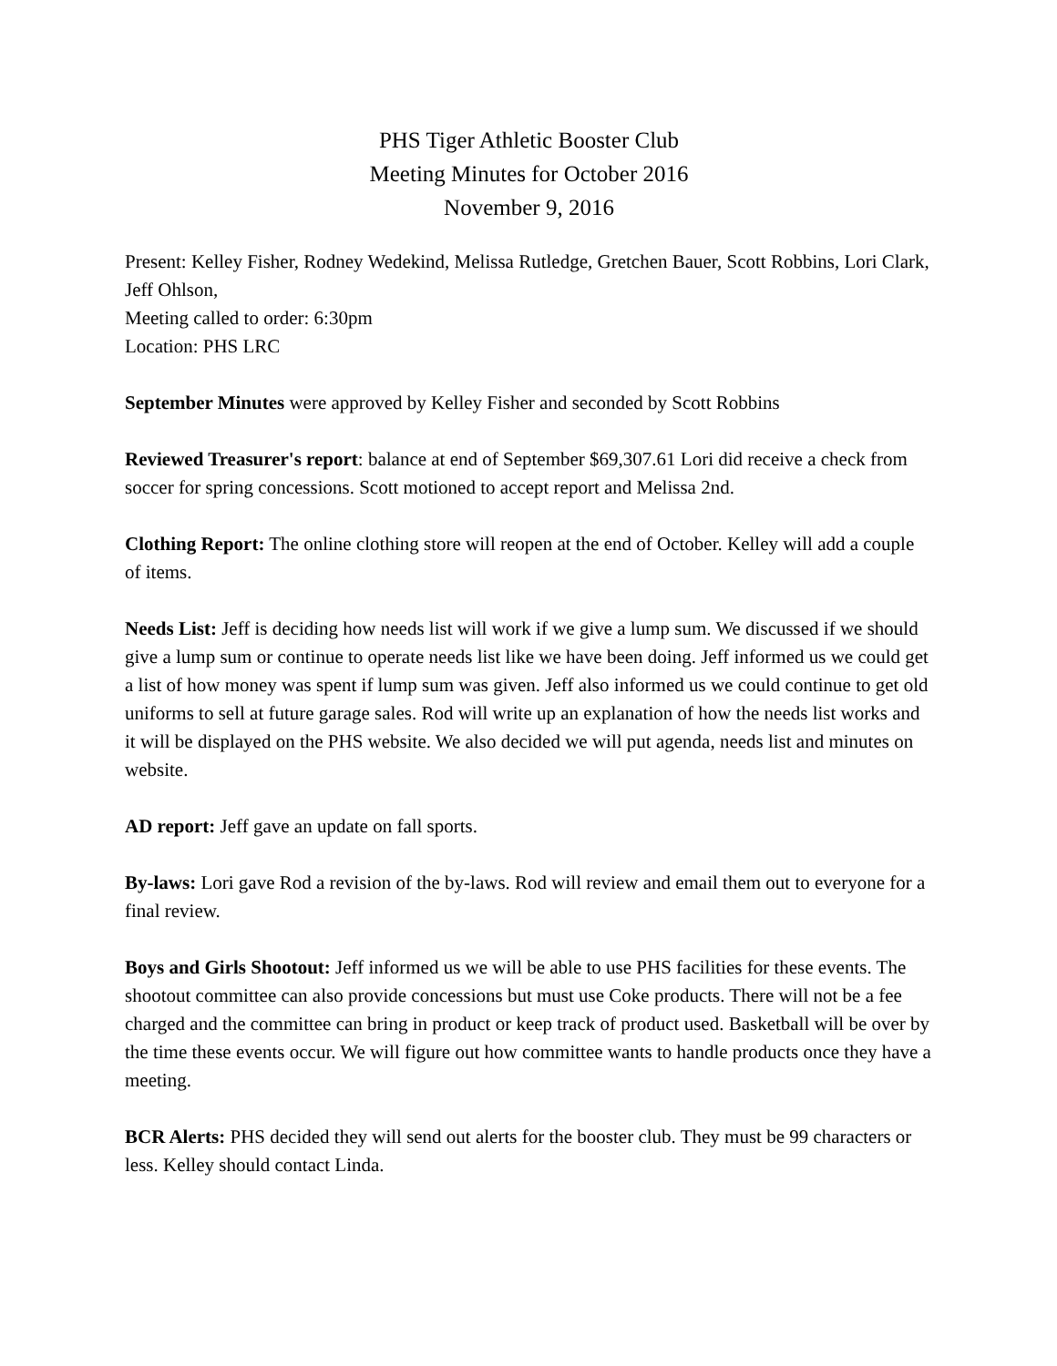PHS Tiger Athletic Booster Club
Meeting Minutes for October 2016
November 9, 2016
Present: Kelley Fisher, Rodney Wedekind, Melissa Rutledge, Gretchen Bauer, Scott Robbins, Lori Clark, Jeff Ohlson,
Meeting called to order: 6:30pm
Location: PHS LRC
September Minutes were approved by Kelley Fisher and seconded by Scott Robbins
Reviewed Treasurer's report: balance at end of September $69,307.61 Lori did receive a check from soccer for spring concessions. Scott motioned to accept report and Melissa 2nd.
Clothing Report: The online clothing store will reopen at the end of October. Kelley will add a couple of items.
Needs List: Jeff is deciding how needs list will work if we give a lump sum. We discussed if we should give a lump sum or continue to operate needs list like we have been doing. Jeff informed us we could get a list of how money was spent if lump sum was given. Jeff also informed us we could continue to get old uniforms to sell at future garage sales. Rod will write up an explanation of how the needs list works and it will be displayed on the PHS website. We also decided we will put agenda, needs list and minutes on website.
AD report: Jeff gave an update on fall sports.
By-laws: Lori gave Rod a revision of the by-laws. Rod will review and email them out to everyone for a final review.
Boys and Girls Shootout: Jeff informed us we will be able to use PHS facilities for these events. The shootout committee can also provide concessions but must use Coke products. There will not be a fee charged and the committee can bring in product or keep track of product used. Basketball will be over by the time these events occur. We will figure out how committee wants to handle products once they have a meeting.
BCR Alerts: PHS decided they will send out alerts for the booster club. They must be 99 characters or less. Kelley should contact Linda.